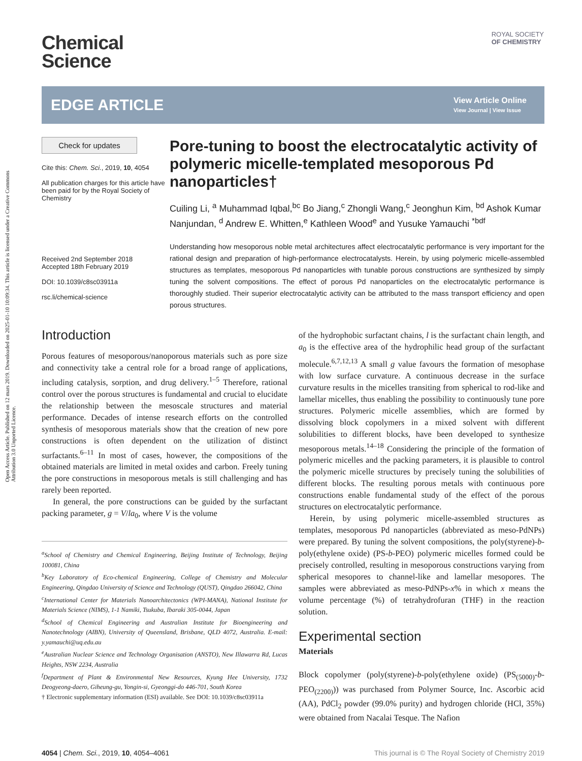Open Access Article. Published on 12 mars 2019. Downloaded on 2025-01-10 10:09:34. This article is licensed under a Creative Commons Attribution 3.0 Unported Licence.
ROYAL SOCIETY
OF CHEMISTRY
Chemical
Science
EDGE ARTICLE
View Article Online
View Journal | View Issue
Check for updates
Cite this: Chem. Sci., 2019, 10, 4054
All publication charges for this article have been paid for by the Royal Society of Chemistry
Received 2nd September 2018
Accepted 18th February 2019
DOI: 10.1039/c8sc03911a
rsc.li/chemical-science
Pore-tuning to boost the electrocatalytic activity of polymeric micelle-templated mesoporous Pd nanoparticles†
Cuiling Li, <sup>a</sup> Muhammad Iqbal,<sup>bc</sup> Bo Jiang,<sup>c</sup> Zhongli Wang,<sup>c</sup> Jeonghun Kim, <sup>bd</sup> Ashok Kumar Nanjundan, <sup>d</sup> Andrew E. Whitten,<sup>e</sup> Kathleen Wood<sup>e</sup> and Yusuke Yamauchi <sup>*bdf</sup>
Understanding how mesoporous noble metal architectures affect electrocatalytic performance is very important for the rational design and preparation of high-performance electrocatalysts. Herein, by using polymeric micelle-assembled structures as templates, mesoporous Pd nanoparticles with tunable porous constructions are synthesized by simply tuning the solvent compositions. The effect of porous Pd nanoparticles on the electrocatalytic performance is thoroughly studied. Their superior electrocatalytic activity can be attributed to the mass transport efficiency and open porous structures.
Introduction
Porous features of mesoporous/nanoporous materials such as pore size and connectivity take a central role for a broad range of applications, including catalysis, sorption, and drug delivery.<sup>1–5</sup> Therefore, rational control over the porous structures is fundamental and crucial to elucidate the relationship between the mesoscale structures and material performance. Decades of intense research efforts on the controlled synthesis of mesoporous materials show that the creation of new pore constructions is often dependent on the utilization of distinct surfactants.<sup>6–11</sup> In most of cases, however, the compositions of the obtained materials are limited in metal oxides and carbon. Freely tuning the pore constructions in mesoporous metals is still challenging and has rarely been reported.
In general, the pore constructions can be guided by the surfactant packing parameter, g = V/la<sub>0</sub>, where V is the volume
<sup>a</sup> School of Chemistry and Chemical Engineering, Beijing Institute of Technology, Beijing 100081, China
<sup>b</sup> Key Laboratory of Eco-chemical Engineering, College of Chemistry and Molecular Engineering, Qingdao University of Science and Technology (QUST), Qingdao 266042, China
<sup>c</sup> International Center for Materials Nanoarchitectonics (WPI-MANA), National Institute for Materials Science (NIMS), 1-1 Namiki, Tsukuba, Ibaraki 305-0044, Japan
<sup>d</sup> School of Chemical Engineering and Australian Institute for Bioengineering and Nanotechnology (AIBN), University of Queensland, Brisbane, QLD 4072, Australia. E-mail: y.yamauchi@uq.edu.au
<sup>e</sup> Australian Nuclear Science and Technology Organisation (ANSTO), New Illawarra Rd, Lucas Heights, NSW 2234, Australia
<sup>f</sup> Department of Plant & Environmental New Resources, Kyung Hee University, 1732 Deogyeong-daero, Giheung-gu, Yongin-si, Gyeonggi-do 446-701, South Korea
† Electronic supplementary information (ESI) available. See DOI: 10.1039/c8sc03911a
of the hydrophobic surfactant chains, l is the surfactant chain length, and a<sub>0</sub> is the effective area of the hydrophilic head group of the surfactant molecule.<sup>6,7,12,13</sup> A small g value favours the formation of mesophase with low surface curvature. A continuous decrease in the surface curvature results in the micelles transiting from spherical to rod-like and lamellar micelles, thus enabling the possibility to continuously tune pore structures. Polymeric micelle assemblies, which are formed by dissolving block copolymers in a mixed solvent with different solubilities to different blocks, have been developed to synthesize mesoporous metals.<sup>14–18</sup> Considering the principle of the formation of polymeric micelles and the packing parameters, it is plausible to control the polymeric micelle structures by precisely tuning the solubilities of different blocks. The resulting porous metals with continuous pore constructions enable fundamental study of the effect of the porous structures on electrocatalytic performance.
Herein, by using polymeric micelle-assembled structures as templates, mesoporous Pd nanoparticles (abbreviated as meso-PdNPs) were prepared. By tuning the solvent compositions, the poly(styrene)-b-poly(ethylene oxide) (PS-b-PEO) polymeric micelles formed could be precisely controlled, resulting in mesoporous constructions varying from spherical mesopores to channel-like and lamellar mesopores. The samples were abbreviated as meso-PdNPs-x% in which x means the volume percentage (%) of tetrahydrofuran (THF) in the reaction solution.
Experimental section
Materials
Block copolymer (poly(styrene)-b-poly(ethylene oxide) (PS<sub>(5000)</sub>-b-PEO<sub>(2200)</sub>)) was purchased from Polymer Source, Inc. Ascorbic acid (AA), PdCl<sub>2</sub> powder (99.0% purity) and hydrogen chloride (HCl, 35%) were obtained from Nacalai Tesque. The Nafion
4054 | Chem. Sci., 2019, 10, 4054–4061 This journal is © The Royal Society of Chemistry 2019